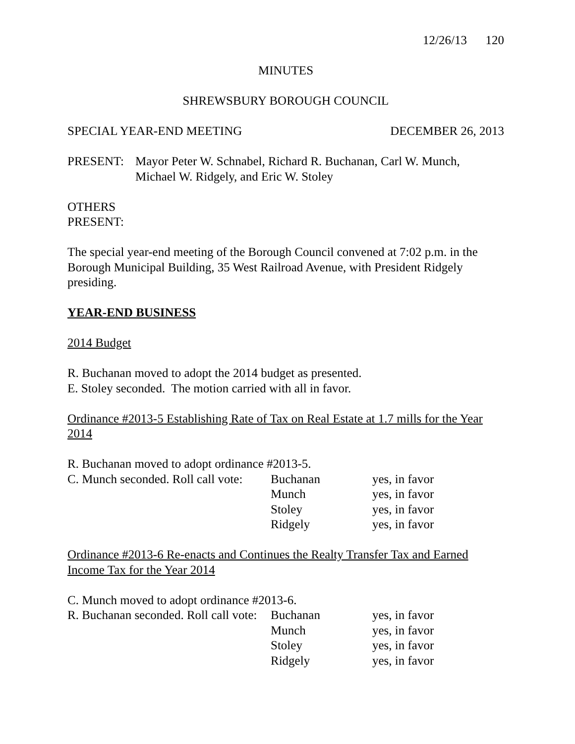12/26/13 120
MINUTES
SHREWSBURY BOROUGH COUNCIL
SPECIAL YEAR-END MEETING DECEMBER 26, 2013
PRESENT: Mayor Peter W. Schnabel, Richard R. Buchanan, Carl W. Munch,
Michael W. Ridgely, and Eric W. Stoley
OTHERS
PRESENT:
The special year-end meeting of the Borough Council convened at 7:02 p.m. in the Borough Municipal Building, 35 West Railroad Avenue, with President Ridgely presiding.
YEAR-END BUSINESS
2014 Budget
R. Buchanan moved to adopt the 2014 budget as presented.
E. Stoley seconded. The motion carried with all in favor.
Ordinance #2013-5 Establishing Rate of Tax on Real Estate at 1.7 mills for the Year 2014
R. Buchanan moved to adopt ordinance #2013-5.
| C. Munch seconded. Roll call vote: | Buchanan | yes, in favor |
| | Munch | yes, in favor |
| | Stoley | yes, in favor |
| | Ridgely | yes, in favor |
Ordinance #2013-6 Re-enacts and Continues the Realty Transfer Tax and Earned Income Tax for the Year 2014
C. Munch moved to adopt ordinance #2013-6.
| R. Buchanan seconded. Roll call vote: | Buchanan | yes, in favor |
| | Munch | yes, in favor |
| | Stoley | yes, in favor |
| | Ridgely | yes, in favor |